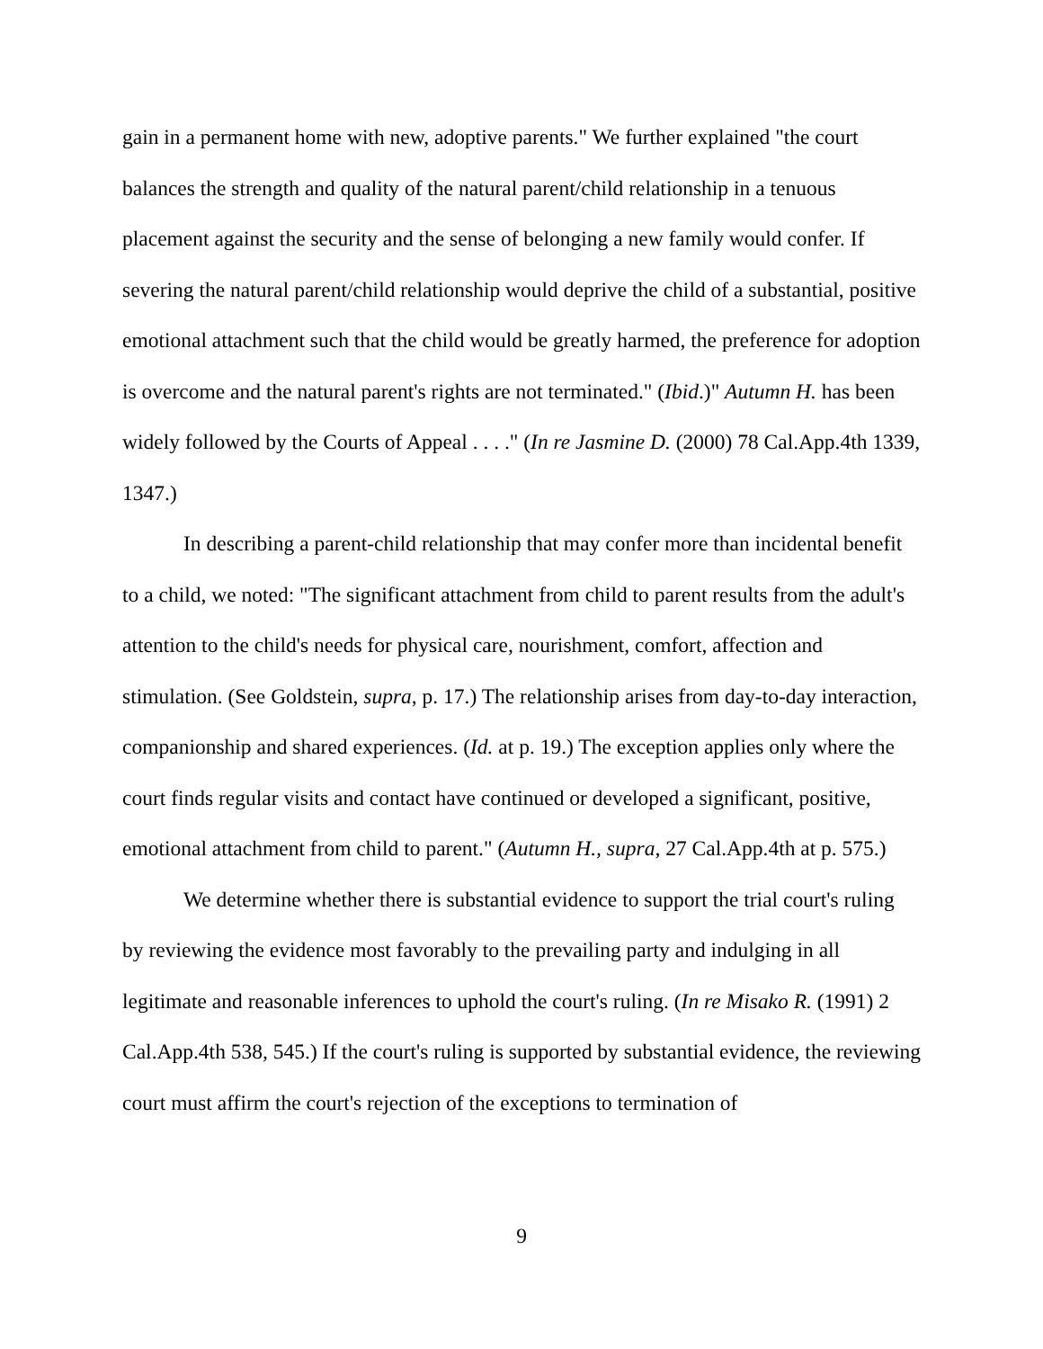gain in a permanent home with new, adoptive parents." We further explained "the court balances the strength and quality of the natural parent/child relationship in a tenuous placement against the security and the sense of belonging a new family would confer. If severing the natural parent/child relationship would deprive the child of a substantial, positive emotional attachment such that the child would be greatly harmed, the preference for adoption is overcome and the natural parent's rights are not terminated." (Ibid.)" Autumn H. has been widely followed by the Courts of Appeal . . . ." (In re Jasmine D. (2000) 78 Cal.App.4th 1339, 1347.)
In describing a parent-child relationship that may confer more than incidental benefit to a child, we noted: "The significant attachment from child to parent results from the adult's attention to the child's needs for physical care, nourishment, comfort, affection and stimulation. (See Goldstein, supra, p. 17.) The relationship arises from day-to-day interaction, companionship and shared experiences. (Id. at p. 19.) The exception applies only where the court finds regular visits and contact have continued or developed a significant, positive, emotional attachment from child to parent." (Autumn H., supra, 27 Cal.App.4th at p. 575.)
We determine whether there is substantial evidence to support the trial court's ruling by reviewing the evidence most favorably to the prevailing party and indulging in all legitimate and reasonable inferences to uphold the court's ruling. (In re Misako R. (1991) 2 Cal.App.4th 538, 545.) If the court's ruling is supported by substantial evidence, the reviewing court must affirm the court's rejection of the exceptions to termination of
9